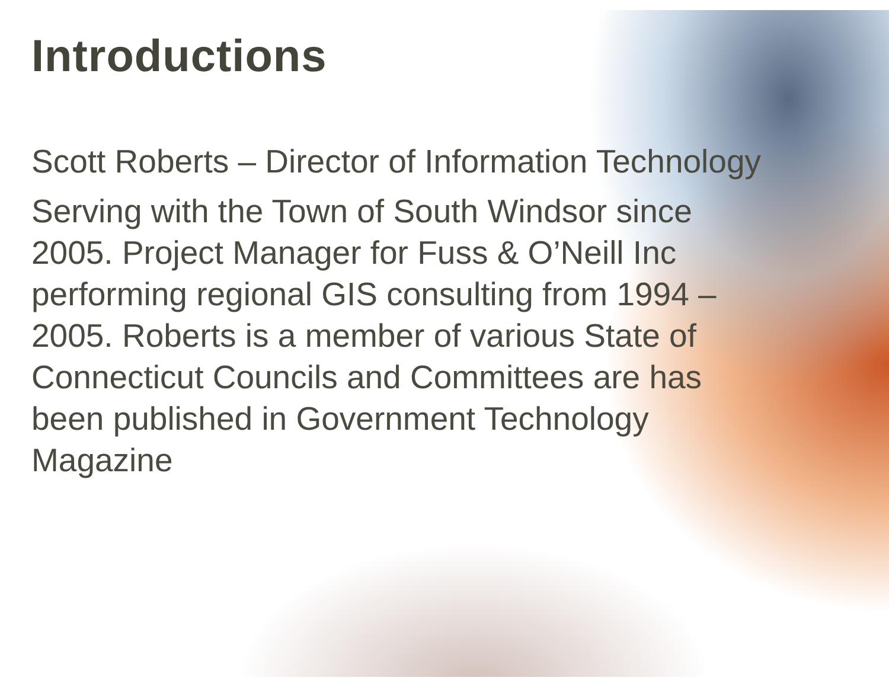Introductions
Scott Roberts – Director of Information Technology
Serving with the Town of South Windsor since 2005. Project Manager for Fuss & O’Neill Inc performing regional GIS consulting from 1994 – 2005. Roberts is a member of various State of Connecticut Councils and Committees are has been published in Government Technology Magazine